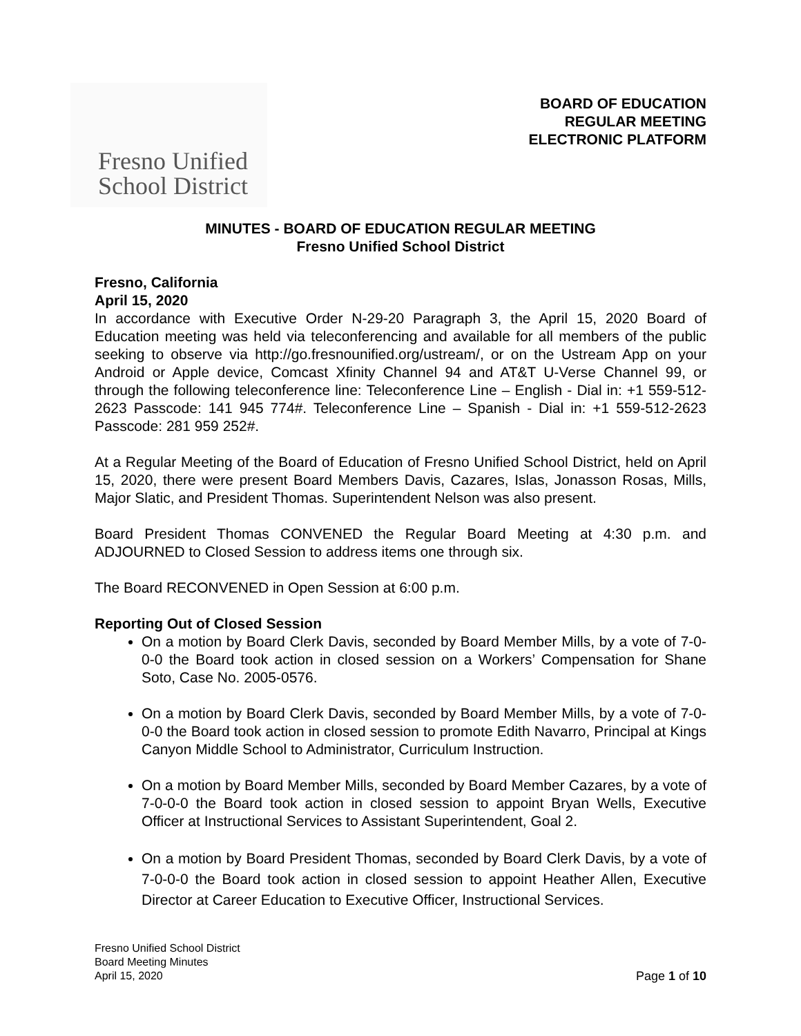Fresno Unified
School District
BOARD OF EDUCATION
REGULAR MEETING
ELECTRONIC PLATFORM
MINUTES - BOARD OF EDUCATION REGULAR MEETING
Fresno Unified School District
Fresno, California
April 15, 2020
In accordance with Executive Order N-29-20 Paragraph 3, the April 15, 2020 Board of Education meeting was held via teleconferencing and available for all members of the public seeking to observe via http://go.fresnounified.org/ustream/, or on the Ustream App on your Android or Apple device, Comcast Xfinity Channel 94 and AT&T U-Verse Channel 99, or through the following teleconference line: Teleconference Line – English - Dial in: +1 559-512-2623 Passcode: 141 945 774#. Teleconference Line – Spanish - Dial in: +1 559-512-2623 Passcode: 281 959 252#.
At a Regular Meeting of the Board of Education of Fresno Unified School District, held on April 15, 2020, there were present Board Members Davis, Cazares, Islas, Jonasson Rosas, Mills, Major Slatic, and President Thomas. Superintendent Nelson was also present.
Board President Thomas CONVENED the Regular Board Meeting at 4:30 p.m. and ADJOURNED to Closed Session to address items one through six.
The Board RECONVENED in Open Session at 6:00 p.m.
Reporting Out of Closed Session
On a motion by Board Clerk Davis, seconded by Board Member Mills, by a vote of 7-0-0-0 the Board took action in closed session on a Workers’ Compensation for Shane Soto, Case No. 2005-0576.
On a motion by Board Clerk Davis, seconded by Board Member Mills, by a vote of 7-0-0-0 the Board took action in closed session to promote Edith Navarro, Principal at Kings Canyon Middle School to Administrator, Curriculum Instruction.
On a motion by Board Member Mills, seconded by Board Member Cazares, by a vote of 7-0-0-0 the Board took action in closed session to appoint Bryan Wells, Executive Officer at Instructional Services to Assistant Superintendent, Goal 2.
On a motion by Board President Thomas, seconded by Board Clerk Davis, by a vote of 7-0-0-0 the Board took action in closed session to appoint Heather Allen, Executive Director at Career Education to Executive Officer, Instructional Services.
Fresno Unified School District
Board Meeting Minutes
April 15, 2020
Page 1 of 10